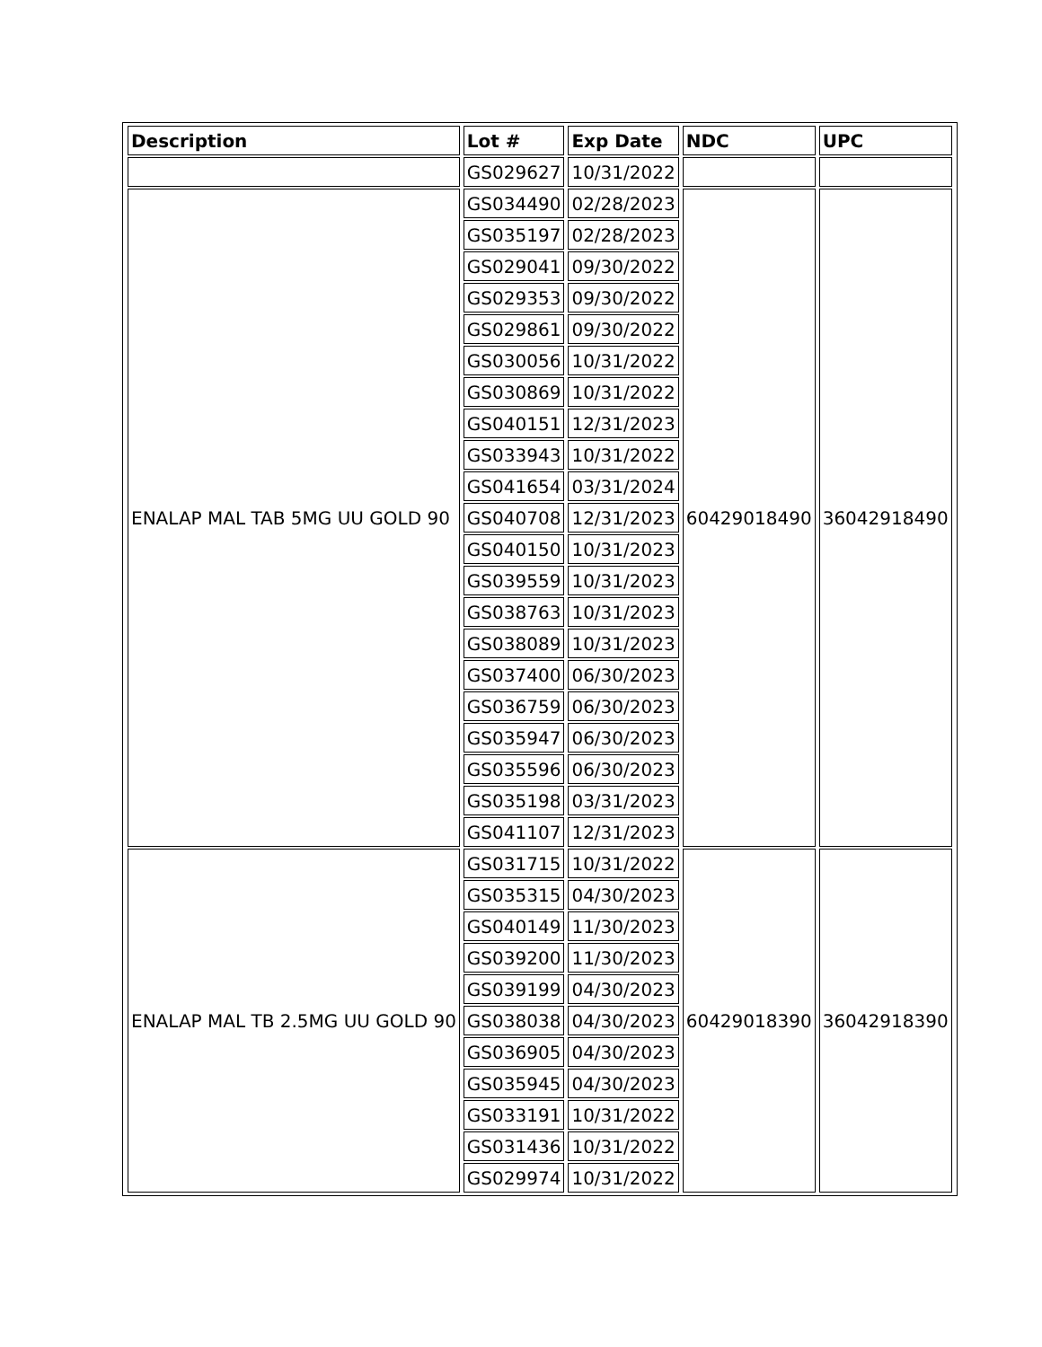| Description | Lot # | Exp Date | NDC | UPC |
| --- | --- | --- | --- | --- |
| | GS029627 | 10/31/2022 | | |
| ENALAP MAL TAB 5MG UU GOLD 90 | GS034490 | 02/28/2023 | 60429018490 | 36042918490 |
| | GS035197 | 02/28/2023 | | |
| | GS029041 | 09/30/2022 | | |
| | GS029353 | 09/30/2022 | | |
| | GS029861 | 09/30/2022 | | |
| | GS030056 | 10/31/2022 | | |
| | GS030869 | 10/31/2022 | | |
| | GS040151 | 12/31/2023 | | |
| | GS033943 | 10/31/2022 | | |
| | GS041654 | 03/31/2024 | | |
| | GS040708 | 12/31/2023 | | |
| | GS040150 | 10/31/2023 | | |
| | GS039559 | 10/31/2023 | | |
| | GS038763 | 10/31/2023 | | |
| | GS038089 | 10/31/2023 | | |
| | GS037400 | 06/30/2023 | | |
| | GS036759 | 06/30/2023 | | |
| | GS035947 | 06/30/2023 | | |
| | GS035596 | 06/30/2023 | | |
| | GS035198 | 03/31/2023 | | |
| | GS041107 | 12/31/2023 | | |
| ENALAP MAL TB 2.5MG UU GOLD 90 | GS031715 | 10/31/2022 | 60429018390 | 36042918390 |
| | GS035315 | 04/30/2023 | | |
| | GS040149 | 11/30/2023 | | |
| | GS039200 | 11/30/2023 | | |
| | GS039199 | 04/30/2023 | | |
| | GS038038 | 04/30/2023 | | |
| | GS036905 | 04/30/2023 | | |
| | GS035945 | 04/30/2023 | | |
| | GS033191 | 10/31/2022 | | |
| | GS031436 | 10/31/2022 | | |
| | GS029974 | 10/31/2022 | | |